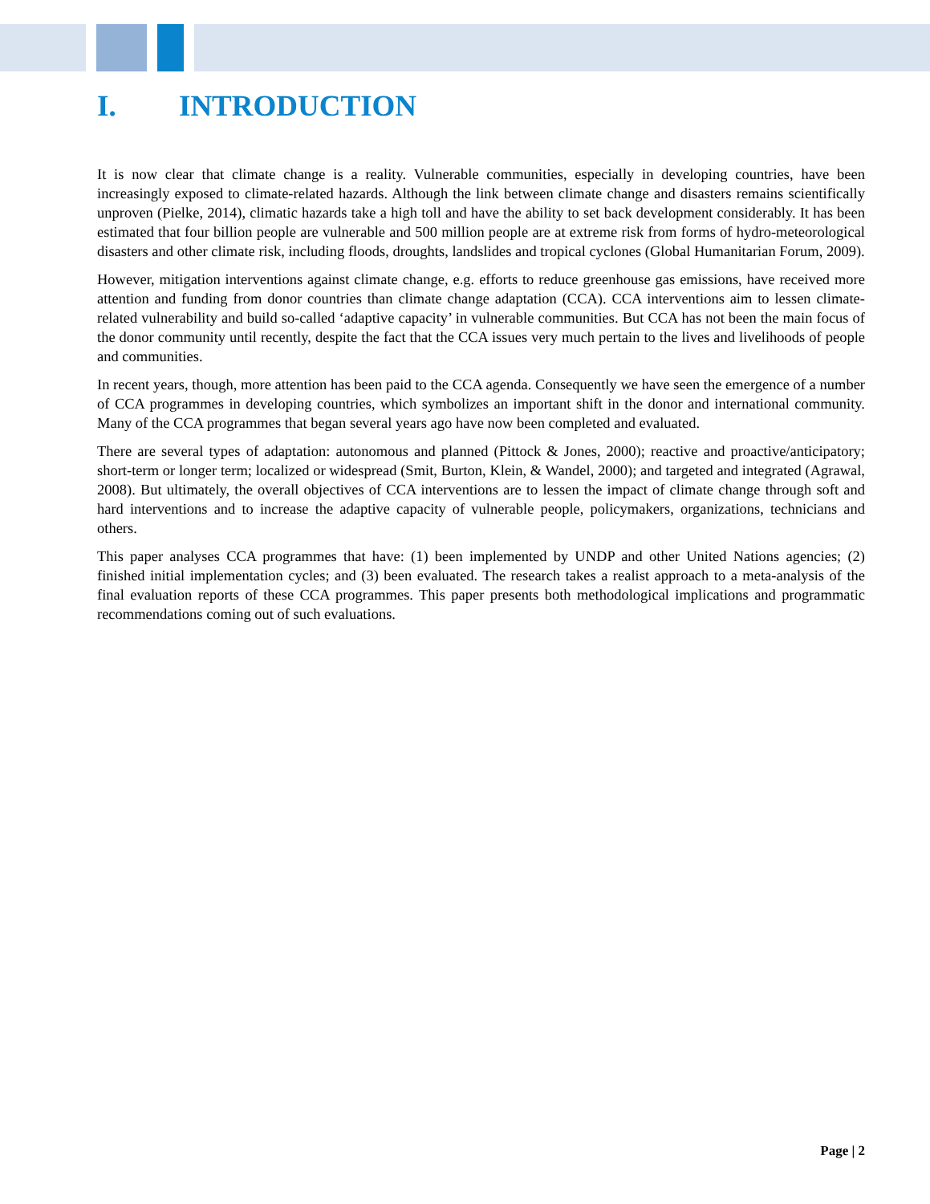I. INTRODUCTION
It is now clear that climate change is a reality. Vulnerable communities, especially in developing countries, have been increasingly exposed to climate-related hazards. Although the link between climate change and disasters remains scientifically unproven (Pielke, 2014), climatic hazards take a high toll and have the ability to set back development considerably. It has been estimated that four billion people are vulnerable and 500 million people are at extreme risk from forms of hydro-meteorological disasters and other climate risk, including floods, droughts, landslides and tropical cyclones (Global Humanitarian Forum, 2009).
However, mitigation interventions against climate change, e.g. efforts to reduce greenhouse gas emissions, have received more attention and funding from donor countries than climate change adaptation (CCA). CCA interventions aim to lessen climate-related vulnerability and build so-called ‘adaptive capacity’ in vulnerable communities. But CCA has not been the main focus of the donor community until recently, despite the fact that the CCA issues very much pertain to the lives and livelihoods of people and communities.
In recent years, though, more attention has been paid to the CCA agenda. Consequently we have seen the emergence of a number of CCA programmes in developing countries, which symbolizes an important shift in the donor and international community. Many of the CCA programmes that began several years ago have now been completed and evaluated.
There are several types of adaptation: autonomous and planned (Pittock & Jones, 2000); reactive and proactive/anticipatory; short-term or longer term; localized or widespread (Smit, Burton, Klein, & Wandel, 2000); and targeted and integrated (Agrawal, 2008). But ultimately, the overall objectives of CCA interventions are to lessen the impact of climate change through soft and hard interventions and to increase the adaptive capacity of vulnerable people, policymakers, organizations, technicians and others.
This paper analyses CCA programmes that have: (1) been implemented by UNDP and other United Nations agencies; (2) finished initial implementation cycles; and (3) been evaluated. The research takes a realist approach to a meta-analysis of the final evaluation reports of these CCA programmes. This paper presents both methodological implications and programmatic recommendations coming out of such evaluations.
Page | 2